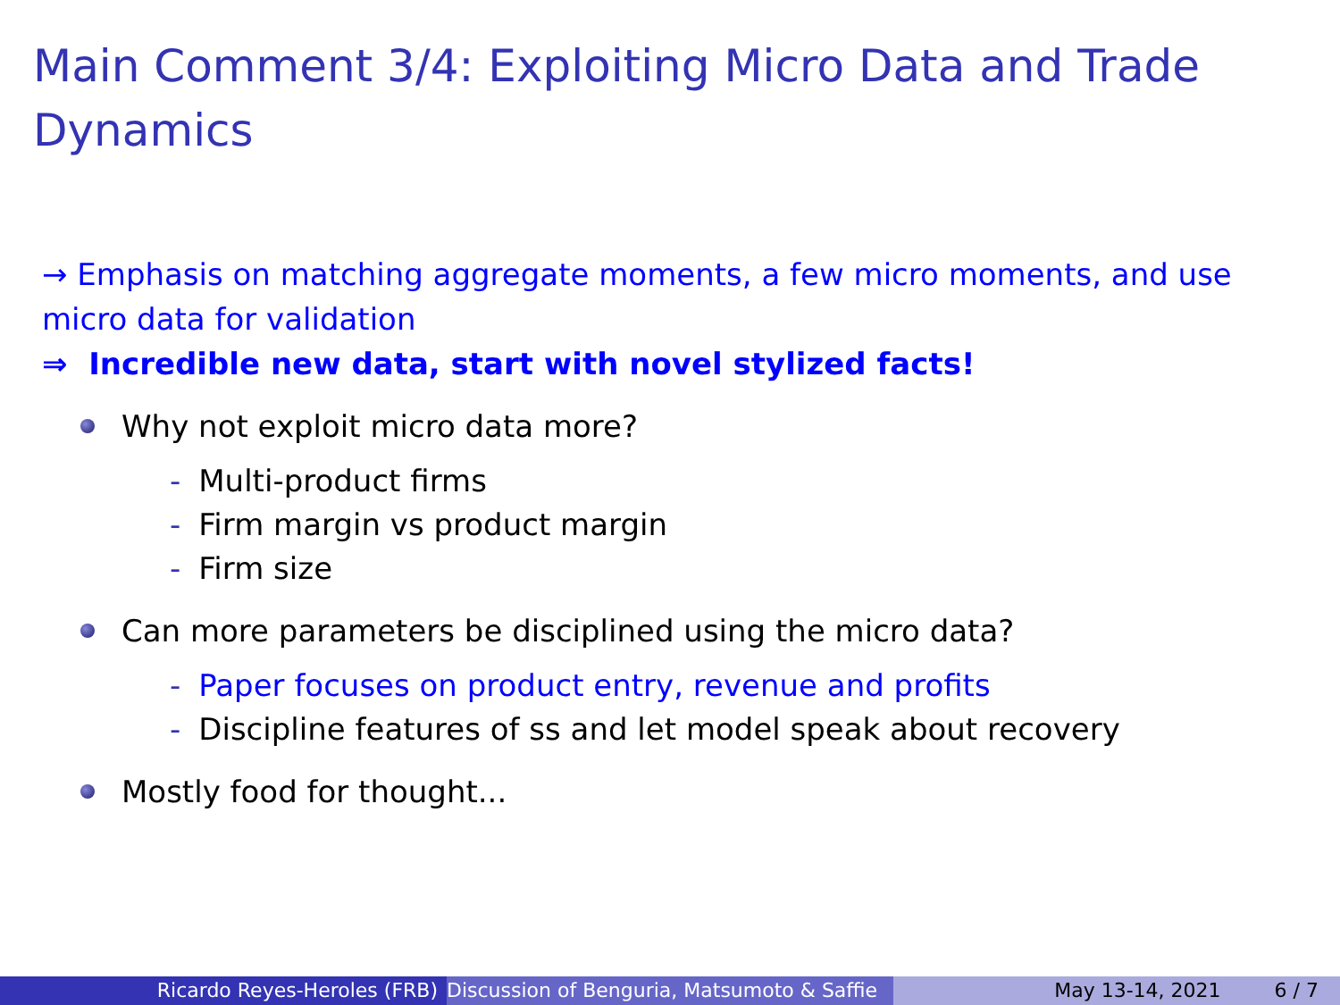Main Comment 3/4: Exploiting Micro Data and Trade Dynamics
→ Emphasis on matching aggregate moments, a few micro moments, and use micro data for validation
⇒ Incredible new data, start with novel stylized facts!
Why not exploit micro data more?
- Multi-product firms
- Firm margin vs product margin
- Firm size
Can more parameters be disciplined using the micro data?
- Paper focuses on product entry, revenue and profits
- Discipline features of ss and let model speak about recovery
Mostly food for thought...
Ricardo Reyes-Heroles (FRB) Discussion of Benguria, Matsumoto & Saffie May 13-14, 2021 6 / 7